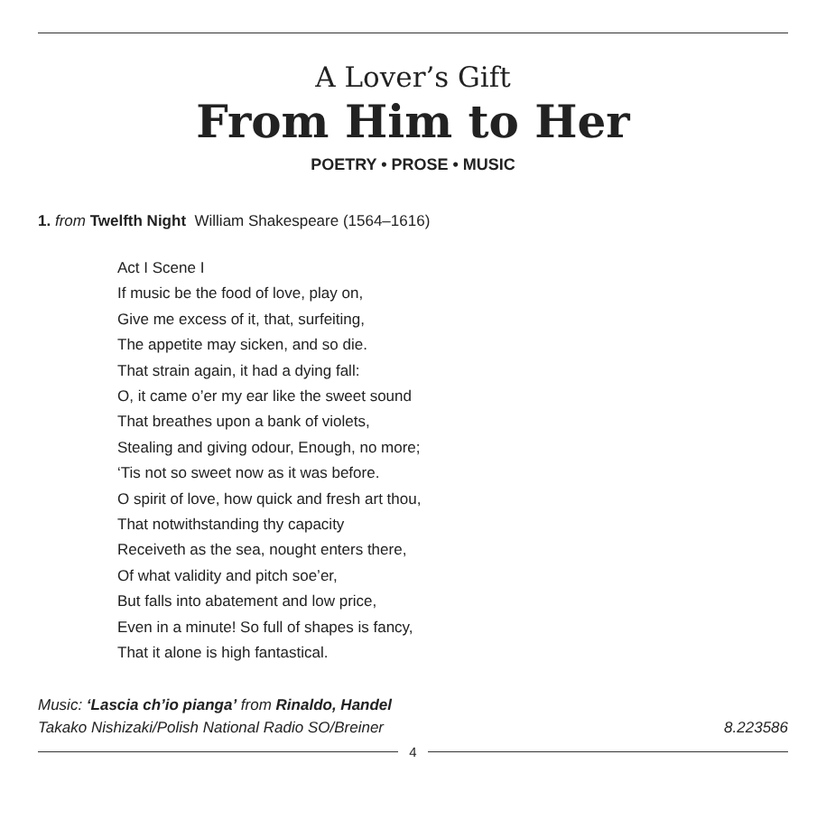A Lover’s Gift
From Him to Her
POETRY • PROSE • MUSIC
1. from Twelfth Night William Shakespeare (1564–1616)
Act I Scene I
If music be the food of love, play on,
Give me excess of it, that, surfeiting,
The appetite may sicken, and so die.
That strain again, it had a dying fall:
O, it came o’er my ear like the sweet sound
That breathes upon a bank of violets,
Stealing and giving odour, Enough, no more;
‘Tis not so sweet now as it was before.
O spirit of love, how quick and fresh art thou,
That notwithstanding thy capacity
Receiveth as the sea, nought enters there,
Of what validity and pitch soe’er,
But falls into abatement and low price,
Even in a minute! So full of shapes is fancy,
That it alone is high fantastical.
Music: ‘Lascia ch’io pianga’ from Rinaldo, Handel
Takako Nishizaki/Polish National Radio SO/Breiner 8.223586
4